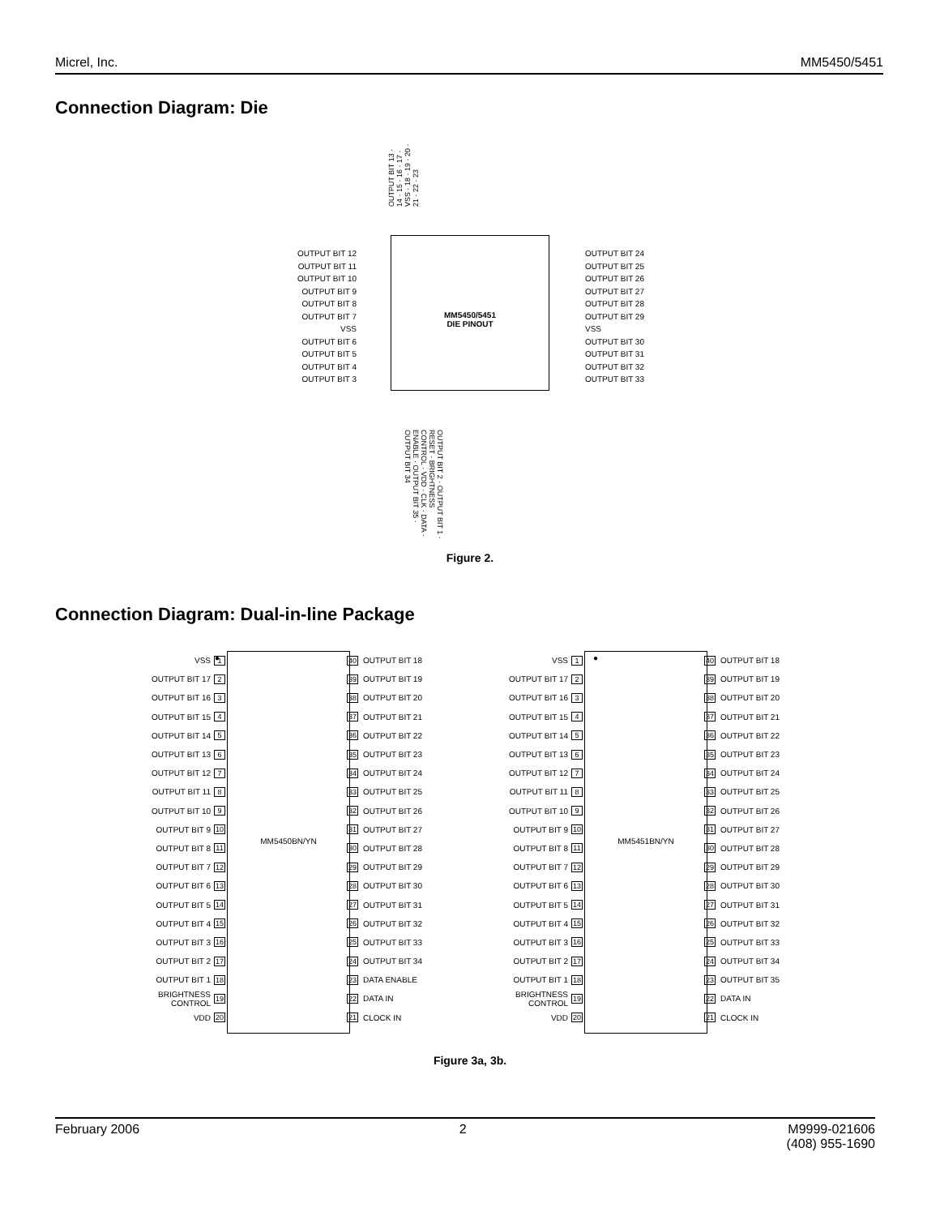Micrel, Inc. MM5450/5451
Connection Diagram: Die
OUTPUT BIT 13 · 14 · 15 · 16 · 17 · VSS · 18 · 19 · 20 · 21 · 22 · 23
OUTPUT BIT 12
OUTPUT BIT 11
OUTPUT BIT 10
OUTPUT BIT 9
OUTPUT BIT 8
OUTPUT BIT 7
VSS
OUTPUT BIT 6
OUTPUT BIT 5
OUTPUT BIT 4
OUTPUT BIT 3
MM5450/5451
DIE PINOUT
OUTPUT BIT 24
OUTPUT BIT 25
OUTPUT BIT 26
OUTPUT BIT 27
OUTPUT BIT 28
OUTPUT BIT 29
VSS
OUTPUT BIT 30
OUTPUT BIT 31
OUTPUT BIT 32
OUTPUT BIT 33
OUTPUT BIT 2 · OUTPUT BIT 1 · RESET · BRIGHTNESS CONTROL · VDD · CLK · DATA · ENABLE · OUTPUT BIT 35 · OUTPUT BIT 34
Figure 2.
Connection Diagram: Dual-in-line Package
●
MM5450BN/YN
VSS 1 40 OUTPUT BIT 18
OUTPUT BIT 17 2 39 OUTPUT BIT 19
OUTPUT BIT 16 3 38 OUTPUT BIT 20
OUTPUT BIT 15 4 37 OUTPUT BIT 21
OUTPUT BIT 14 5 36 OUTPUT BIT 22
OUTPUT BIT 13 6 35 OUTPUT BIT 23
OUTPUT BIT 12 7 34 OUTPUT BIT 24
OUTPUT BIT 11 8 33 OUTPUT BIT 25
OUTPUT BIT 10 9 32 OUTPUT BIT 26
OUTPUT BIT 9 10 31 OUTPUT BIT 27
OUTPUT BIT 8 11 30 OUTPUT BIT 28
OUTPUT BIT 7 12 29 OUTPUT BIT 29
OUTPUT BIT 6 13 28 OUTPUT BIT 30
OUTPUT BIT 5 14 27 OUTPUT BIT 31
OUTPUT BIT 4 15 26 OUTPUT BIT 32
OUTPUT BIT 3 16 25 OUTPUT BIT 33
OUTPUT BIT 2 17 24 OUTPUT BIT 34
OUTPUT BIT 1 18 23 DATA ENABLE
BRIGHTNESS CONTROL 19 22 DATA IN
VDD 20 21 CLOCK IN
●
MM5451BN/YN
VSS 1 40 OUTPUT BIT 18
OUTPUT BIT 17 2 39 OUTPUT BIT 19
OUTPUT BIT 16 3 38 OUTPUT BIT 20
OUTPUT BIT 15 4 37 OUTPUT BIT 21
OUTPUT BIT 14 5 36 OUTPUT BIT 22
OUTPUT BIT 13 6 35 OUTPUT BIT 23
OUTPUT BIT 12 7 34 OUTPUT BIT 24
OUTPUT BIT 11 8 33 OUTPUT BIT 25
OUTPUT BIT 10 9 32 OUTPUT BIT 26
OUTPUT BIT 9 10 31 OUTPUT BIT 27
OUTPUT BIT 8 11 30 OUTPUT BIT 28
OUTPUT BIT 7 12 29 OUTPUT BIT 29
OUTPUT BIT 6 13 28 OUTPUT BIT 30
OUTPUT BIT 5 14 27 OUTPUT BIT 31
OUTPUT BIT 4 15 26 OUTPUT BIT 32
OUTPUT BIT 3 16 25 OUTPUT BIT 33
OUTPUT BIT 2 17 24 OUTPUT BIT 34
OUTPUT BIT 1 18 23 OUTPUT BIT 35
BRIGHTNESS CONTROL 19 22 DATA IN
VDD 20 21 CLOCK IN
Figure 3a, 3b.
February 2006 2 M9999-021606
(408) 955-1690